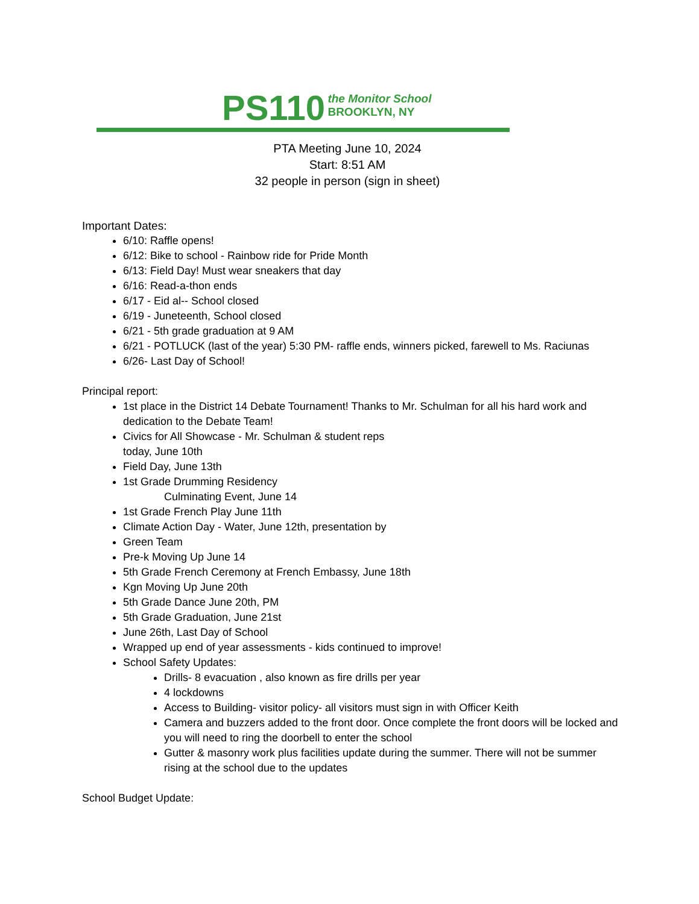PS110 the Monitor School
BROOKLYN, NY
PTA Meeting June 10, 2024
Start: 8:51 AM
32 people in person (sign in sheet)
Important Dates:
6/10: Raffle opens!
6/12: Bike to school - Rainbow ride for Pride Month
6/13: Field Day! Must wear sneakers that day
6/16: Read-a-thon ends
6/17 - Eid al-- School closed
6/19 - Juneteenth, School closed
6/21 - 5th grade graduation at 9 AM
6/21 - POTLUCK (last of the year) 5:30 PM- raffle ends, winners picked, farewell to Ms. Raciunas
6/26- Last Day of School!
Principal report:
1st place in the District 14 Debate Tournament! Thanks to Mr. Schulman for all his hard work and dedication to the Debate Team!
Civics for All Showcase - Mr. Schulman & student reps
today, June 10th
Field Day, June 13th
1st Grade Drumming Residency
Culminating Event, June 14
1st Grade French Play June 11th
Climate Action Day - Water, June 12th, presentation by
Green Team
Pre-k Moving Up June 14
5th Grade French Ceremony at French Embassy, June 18th
Kgn Moving Up June 20th
5th Grade Dance June 20th, PM
5th Grade Graduation, June 21st
June 26th, Last Day of School
Wrapped up end of year assessments - kids continued to improve!
School Safety Updates:
Drills- 8 evacuation , also known as fire drills per year
4 lockdowns
Access to Building- visitor policy- all visitors must sign in with Officer Keith
Camera and buzzers added to the front door. Once complete the front doors will be locked and you will need to ring the doorbell to enter the school
Gutter & masonry work plus facilities update during the summer. There will not be summer rising at the school due to the updates
School Budget Update: